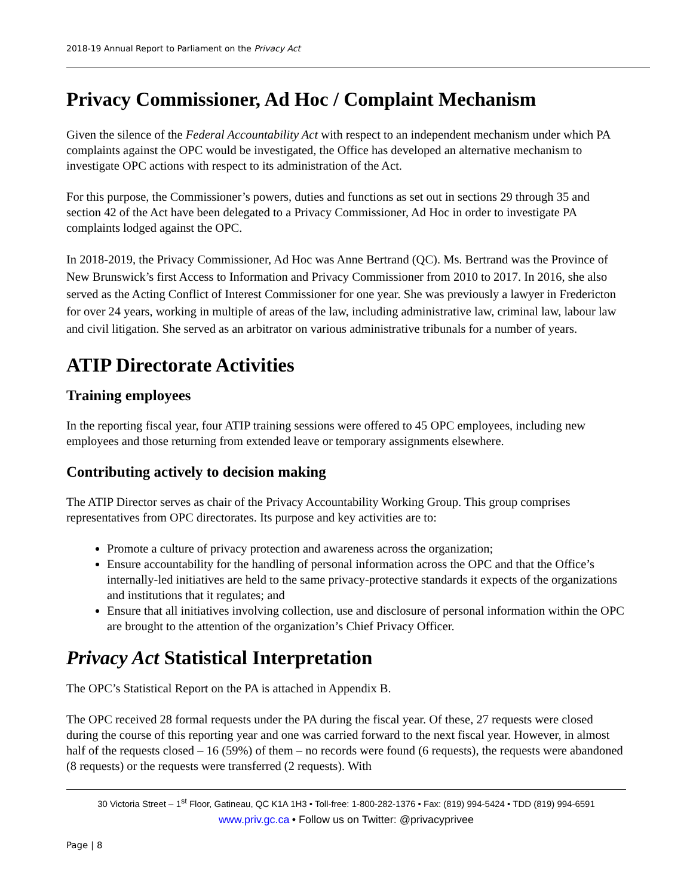2018-19 Annual Report to Parliament on the Privacy Act
Privacy Commissioner, Ad Hoc / Complaint Mechanism
Given the silence of the Federal Accountability Act with respect to an independent mechanism under which PA complaints against the OPC would be investigated, the Office has developed an alternative mechanism to investigate OPC actions with respect to its administration of the Act.
For this purpose, the Commissioner’s powers, duties and functions as set out in sections 29 through 35 and section 42 of the Act have been delegated to a Privacy Commissioner, Ad Hoc in order to investigate PA complaints lodged against the OPC.
In 2018-2019, the Privacy Commissioner, Ad Hoc was Anne Bertrand (QC). Ms. Bertrand was the Province of New Brunswick’s first Access to Information and Privacy Commissioner from 2010 to 2017. In 2016, she also served as the Acting Conflict of Interest Commissioner for one year. She was previously a lawyer in Fredericton for over 24 years, working in multiple of areas of the law, including administrative law, criminal law, labour law and civil litigation. She served as an arbitrator on various administrative tribunals for a number of years.
ATIP Directorate Activities
Training employees
In the reporting fiscal year, four ATIP training sessions were offered to 45 OPC employees, including new employees and those returning from extended leave or temporary assignments elsewhere.
Contributing actively to decision making
The ATIP Director serves as chair of the Privacy Accountability Working Group. This group comprises representatives from OPC directorates. Its purpose and key activities are to:
Promote a culture of privacy protection and awareness across the organization;
Ensure accountability for the handling of personal information across the OPC and that the Office’s internally-led initiatives are held to the same privacy-protective standards it expects of the organizations and institutions that it regulates; and
Ensure that all initiatives involving collection, use and disclosure of personal information within the OPC are brought to the attention of the organization’s Chief Privacy Officer.
Privacy Act Statistical Interpretation
The OPC’s Statistical Report on the PA is attached in Appendix B.
The OPC received 28 formal requests under the PA during the fiscal year. Of these, 27 requests were closed during the course of this reporting year and one was carried forward to the next fiscal year. However, in almost half of the requests closed – 16 (59%) of them – no records were found (6 requests), the requests were abandoned (8 requests) or the requests were transferred (2 requests). With
30 Victoria Street – 1<sup>st</sup> Floor, Gatineau, QC K1A 1H3 • Toll-free: 1-800-282-1376 • Fax: (819) 994-5424 • TDD (819) 994-6591
www.priv.gc.ca • Follow us on Twitter: @privacyprivee
Page | 8